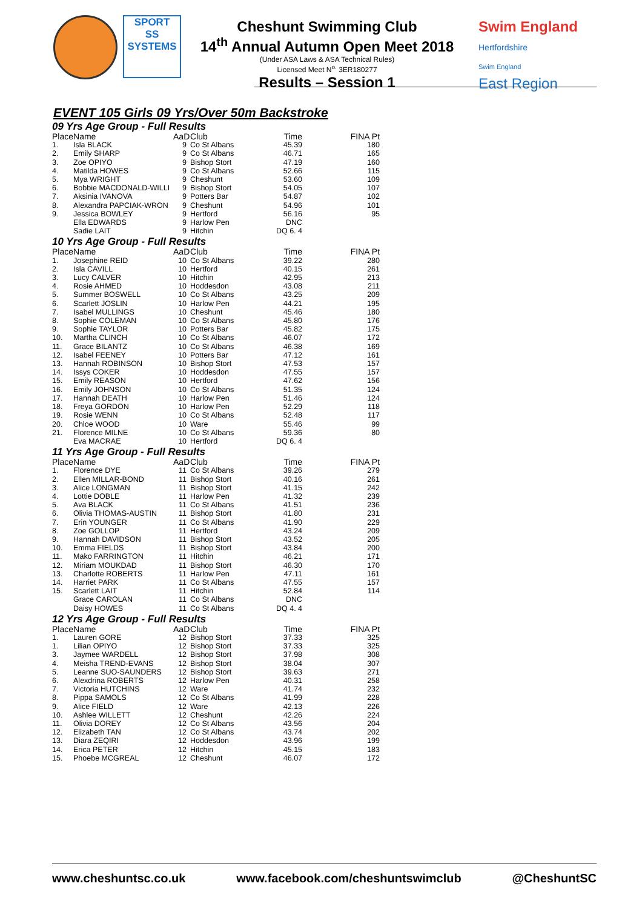SPORT
SS
SYSTEMS
Cheshunt Swimming Club
14<sup>th</sup> Annual Autumn Open Meet 2018
(Under ASA Laws & ASA Technical Rules)
Licensed Meet N<sup>o.</sup> 3ER180277
Results – Session 1
Swim England
Hertfordshire
Swim England
East Region
EVENT 105 Girls 09 Yrs/Over 50m Backstroke
| 09 Yrs Age Group - Full Results | | | | | |
| Place | Name | AaD | Club | Time | FINA Pt |
| 1. | Isla BLACK | 9 | Co St Albans | 45.39 | 180 |
| 2. | Emily SHARP | 9 | Co St Albans | 46.71 | 165 |
| 3. | Zoe OPIYO | 9 | Bishop Stort | 47.19 | 160 |
| 4. | Matilda HOWES | 9 | Co St Albans | 52.66 | 115 |
| 5. | Mya WRIGHT | 9 | Cheshunt | 53.60 | 109 |
| 6. | Bobbie MACDONALD-WILLI | 9 | Bishop Stort | 54.05 | 107 |
| 7. | Aksinia IVANOVA | 9 | Potters Bar | 54.87 | 102 |
| 8. | Alexandra PAPCIAK-WRON | 9 | Cheshunt | 54.96 | 101 |
| 9. | Jessica BOWLEY | 9 | Hertford | 56.16 | 95 |
| | Ella EDWARDS | 9 | Harlow Pen | DNC | |
| | Sadie LAIT | 9 | Hitchin | DQ 6. 4 | |
| 10 Yrs Age Group - Full Results | | | | | |
| Place | Name | AaD | Club | Time | FINA Pt |
| 1. | Josephine REID | 10 | Co St Albans | 39.22 | 280 |
| 2. | Isla CAVILL | 10 | Hertford | 40.15 | 261 |
| 3. | Lucy CALVER | 10 | Hitchin | 42.95 | 213 |
| 4. | Rosie AHMED | 10 | Hoddesdon | 43.08 | 211 |
| 5. | Summer BOSWELL | 10 | Co St Albans | 43.25 | 209 |
| 6. | Scarlett JOSLIN | 10 | Harlow Pen | 44.21 | 195 |
| 7. | Isabel MULLINGS | 10 | Cheshunt | 45.46 | 180 |
| 8. | Sophie COLEMAN | 10 | Co St Albans | 45.80 | 176 |
| 9. | Sophie TAYLOR | 10 | Potters Bar | 45.82 | 175 |
| 10. | Martha CLINCH | 10 | Co St Albans | 46.07 | 172 |
| 11. | Grace BILANTZ | 10 | Co St Albans | 46.38 | 169 |
| 12. | Isabel FEENEY | 10 | Potters Bar | 47.12 | 161 |
| 13. | Hannah ROBINSON | 10 | Bishop Stort | 47.53 | 157 |
| 14. | Issys COKER | 10 | Hoddesdon | 47.55 | 157 |
| 15. | Emily REASON | 10 | Hertford | 47.62 | 156 |
| 16. | Emily JOHNSON | 10 | Co St Albans | 51.35 | 124 |
| 17. | Hannah DEATH | 10 | Harlow Pen | 51.46 | 124 |
| 18. | Freya GORDON | 10 | Harlow Pen | 52.29 | 118 |
| 19. | Rosie WENN | 10 | Co St Albans | 52.48 | 117 |
| 20. | Chloe WOOD | 10 | Ware | 55.46 | 99 |
| 21. | Florence MILNE | 10 | Co St Albans | 59.36 | 80 |
| | Eva MACRAE | 10 | Hertford | DQ 6. 4 | |
| 11 Yrs Age Group - Full Results | | | | | |
| Place | Name | AaD | Club | Time | FINA Pt |
| 1. | Florence DYE | 11 | Co St Albans | 39.26 | 279 |
| 2. | Ellen MILLAR-BOND | 11 | Bishop Stort | 40.16 | 261 |
| 3. | Alice LONGMAN | 11 | Bishop Stort | 41.15 | 242 |
| 4. | Lottie DOBLE | 11 | Harlow Pen | 41.32 | 239 |
| 5. | Ava BLACK | 11 | Co St Albans | 41.51 | 236 |
| 6. | Olivia THOMAS-AUSTIN | 11 | Bishop Stort | 41.80 | 231 |
| 7. | Erin YOUNGER | 11 | Co St Albans | 41.90 | 229 |
| 8. | Zoe GOLLOP | 11 | Hertford | 43.24 | 209 |
| 9. | Hannah DAVIDSON | 11 | Bishop Stort | 43.52 | 205 |
| 10. | Emma FIELDS | 11 | Bishop Stort | 43.84 | 200 |
| 11. | Mako FARRINGTON | 11 | Hitchin | 46.21 | 171 |
| 12. | Miriam MOUKDAD | 11 | Bishop Stort | 46.30 | 170 |
| 13. | Charlotte ROBERTS | 11 | Harlow Pen | 47.11 | 161 |
| 14. | Harriet PARK | 11 | Co St Albans | 47.55 | 157 |
| 15. | Scarlett LAIT | 11 | Hitchin | 52.84 | 114 |
| | Grace CAROLAN | 11 | Co St Albans | DNC | |
| | Daisy HOWES | 11 | Co St Albans | DQ 4. 4 | |
| 12 Yrs Age Group - Full Results | | | | | |
| Place | Name | AaD | Club | Time | FINA Pt |
| 1. | Lauren GORE | 12 | Bishop Stort | 37.33 | 325 |
| 1. | Lilian OPIYO | 12 | Bishop Stort | 37.33 | 325 |
| 3. | Jaymee WARDELL | 12 | Bishop Stort | 37.98 | 308 |
| 4. | Meisha TREND-EVANS | 12 | Bishop Stort | 38.04 | 307 |
| 5. | Leanne SUO-SAUNDERS | 12 | Bishop Stort | 39.63 | 271 |
| 6. | Alexdrina ROBERTS | 12 | Harlow Pen | 40.31 | 258 |
| 7. | Victoria HUTCHINS | 12 | Ware | 41.74 | 232 |
| 8. | Pippa SAMOLS | 12 | Co St Albans | 41.99 | 228 |
| 9. | Alice FIELD | 12 | Ware | 42.13 | 226 |
| 10. | Ashlee WILLETT | 12 | Cheshunt | 42.26 | 224 |
| 11. | Olivia DOREY | 12 | Co St Albans | 43.56 | 204 |
| 12. | Elizabeth TAN | 12 | Co St Albans | 43.74 | 202 |
| 13. | Diara ZEQIRI | 12 | Hoddesdon | 43.96 | 199 |
| 14. | Erica PETER | 12 | Hitchin | 45.15 | 183 |
| 15. | Phoebe MCGREAL | 12 | Cheshunt | 46.07 | 172 |
www.cheshuntsc.co.uk www.facebook.com/cheshuntswimclub @CheshuntSC